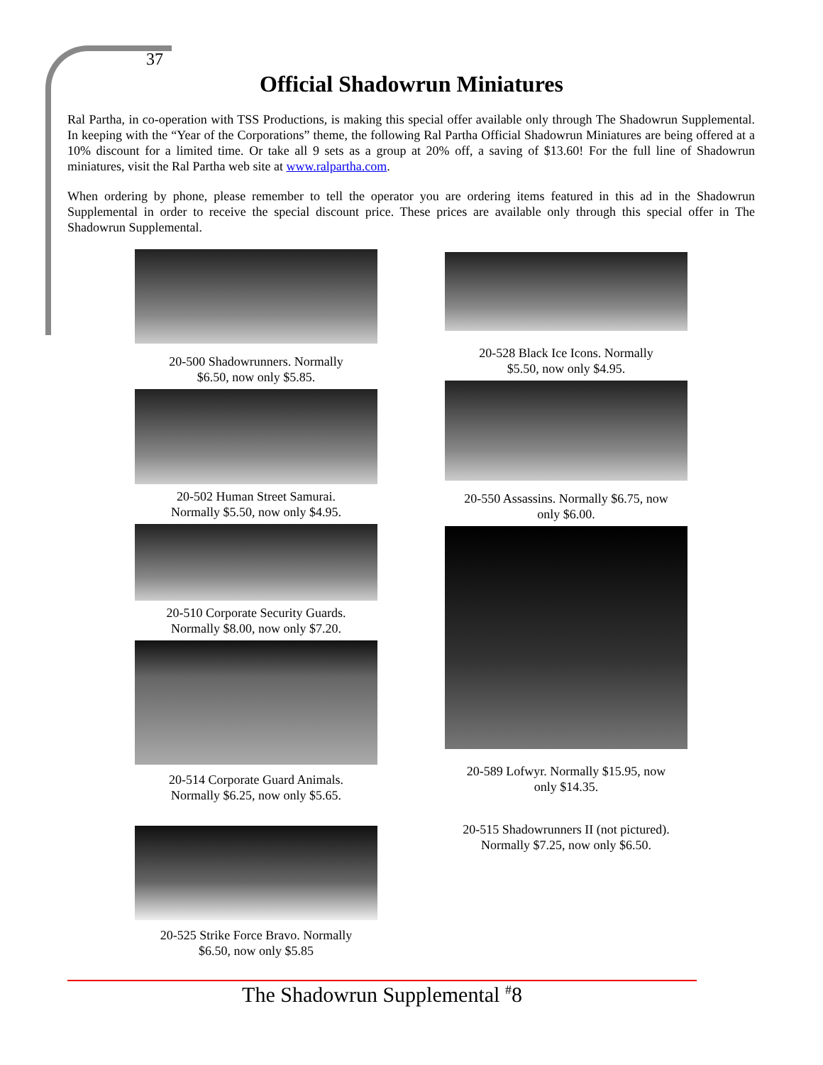37
Official Shadowrun Miniatures
Ral Partha, in co-operation with TSS Productions, is making this special offer available only through The Shadowrun Supplemental. In keeping with the “Year of the Corporations” theme, the following Ral Partha Official Shadowrun Miniatures are being offered at a 10% discount for a limited time. Or take all 9 sets as a group at 20% off, a saving of $13.60! For the full line of Shadowrun miniatures, visit the Ral Partha web site at www.ralpartha.com.
When ordering by phone, please remember to tell the operator you are ordering items featured in this ad in the Shadowrun Supplemental in order to receive the special discount price. These prices are available only through this special offer in The Shadowrun Supplemental.
20-500 Shadowrunners. Normally
$6.50, now only $5.85.
20-502 Human Street Samurai.
Normally $5.50, now only $4.95.
20-510 Corporate Security Guards.
Normally $8.00, now only $7.20.
20-514 Corporate Guard Animals.
Normally $6.25, now only $5.65.
20-525 Strike Force Bravo. Normally
$6.50, now only $5.85
20-528 Black Ice Icons. Normally
$5.50, now only $4.95.
20-550 Assassins. Normally $6.75, now
only $6.00.
20-589 Lofwyr. Normally $15.95, now
only $14.35.
20-515 Shadowrunners II (not pictured).
Normally $7.25, now only $6.50.
The Shadowrun Supplemental <sup>#</sup>8